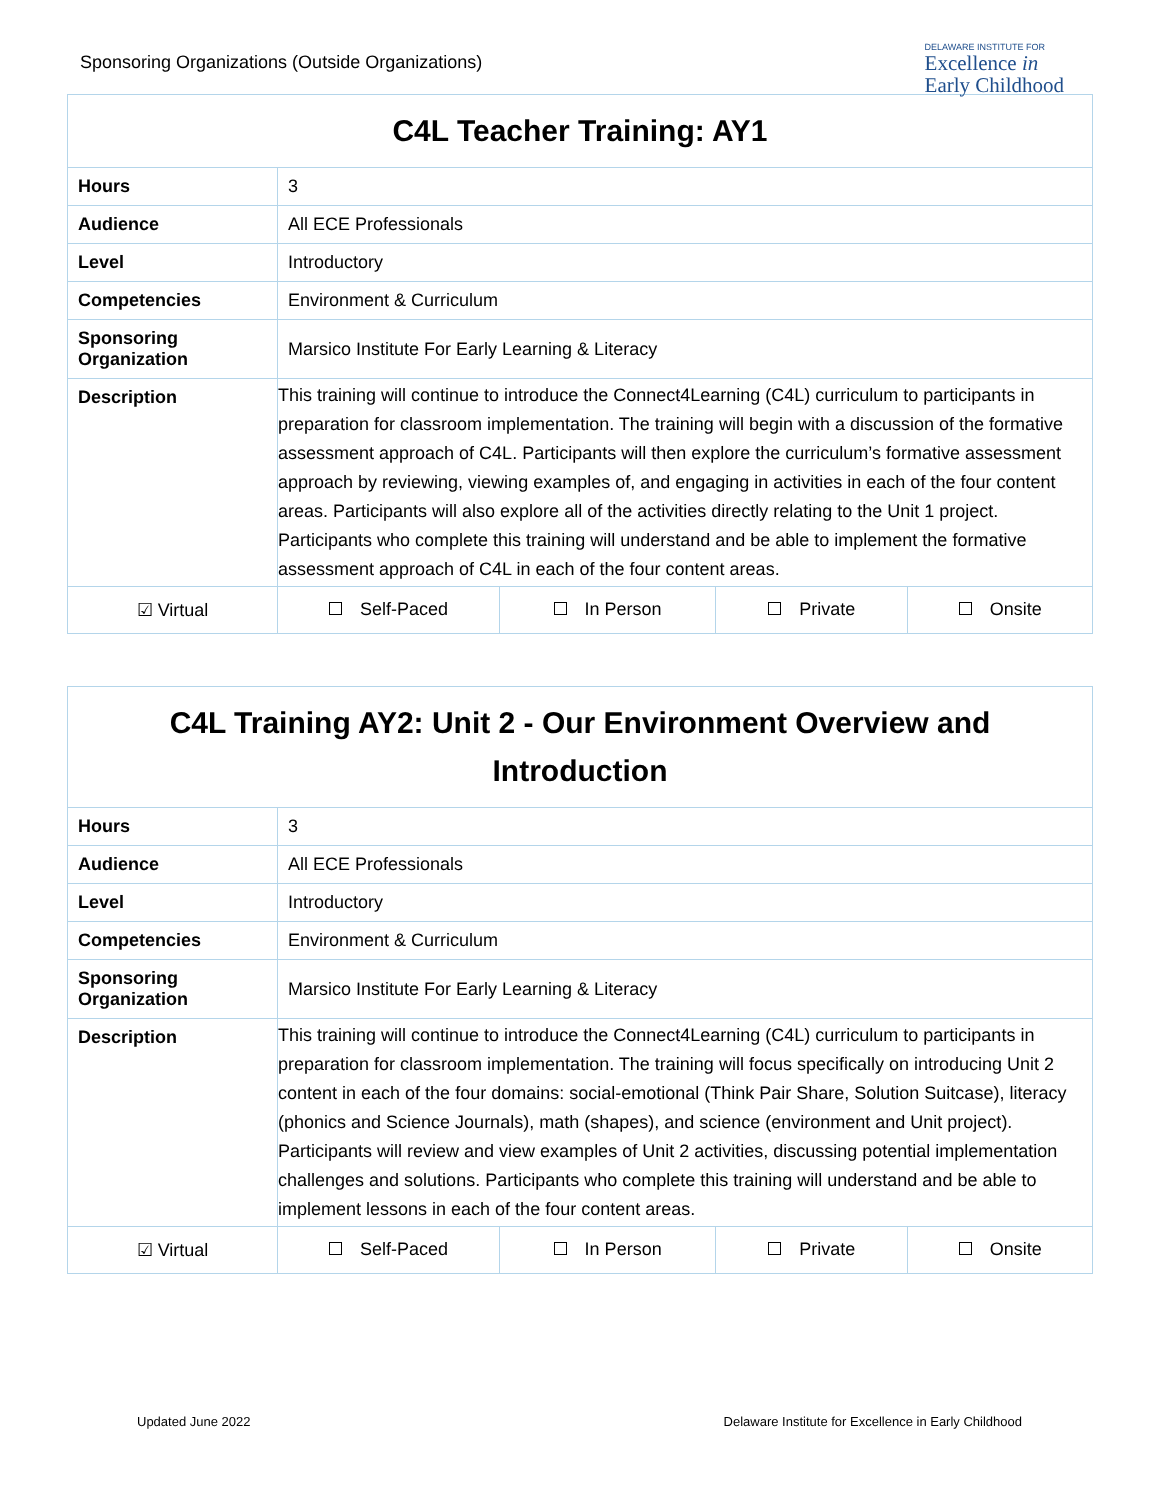Sponsoring Organizations (Outside Organizations)
DELAWARE INSTITUTE FOR
Excellence in
Early Childhood
| C4L Teacher Training: AY1 | | | | |
| Hours | 3 | | | |
| Audience | All ECE Professionals | | | |
| Level | Introductory | | | |
| Competencies | Environment & Curriculum | | | |
| Sponsoring Organization | Marsico Institute For Early Learning & Literacy | | | |
| Description | This training will continue to introduce the Connect4Learning (C4L) curriculum to participants in preparation for classroom implementation. The training will begin with a discussion of the formative assessment approach of C4L. Participants will then explore the curriculum’s formative assessment approach by reviewing, viewing examples of, and engaging in activities in each of the four content areas. Participants will also explore all of the activities directly relating to the Unit 1 project. Participants who complete this training will understand and be able to implement the formative assessment approach of C4L in each of the four content areas. | | | |
| ☑ Virtual | Self-Paced | In Person | Private | Onsite |
| C4L Training AY2: Unit 2 - Our Environment Overview and Introduction | | | | |
| Hours | 3 | | | |
| Audience | All ECE Professionals | | | |
| Level | Introductory | | | |
| Competencies | Environment & Curriculum | | | |
| Sponsoring Organization | Marsico Institute For Early Learning & Literacy | | | |
| Description | This training will continue to introduce the Connect4Learning (C4L) curriculum to participants in preparation for classroom implementation. The training will focus specifically on introducing Unit 2 content in each of the four domains: social-emotional (Think Pair Share, Solution Suitcase), literacy (phonics and Science Journals), math (shapes), and science (environment and Unit project). Participants will review and view examples of Unit 2 activities, discussing potential implementation challenges and solutions. Participants who complete this training will understand and be able to implement lessons in each of the four content areas. | | | |
| ☑ Virtual | Self-Paced | In Person | Private | Onsite |
Updated June 2022 Delaware Institute for Excellence in Early Childhood